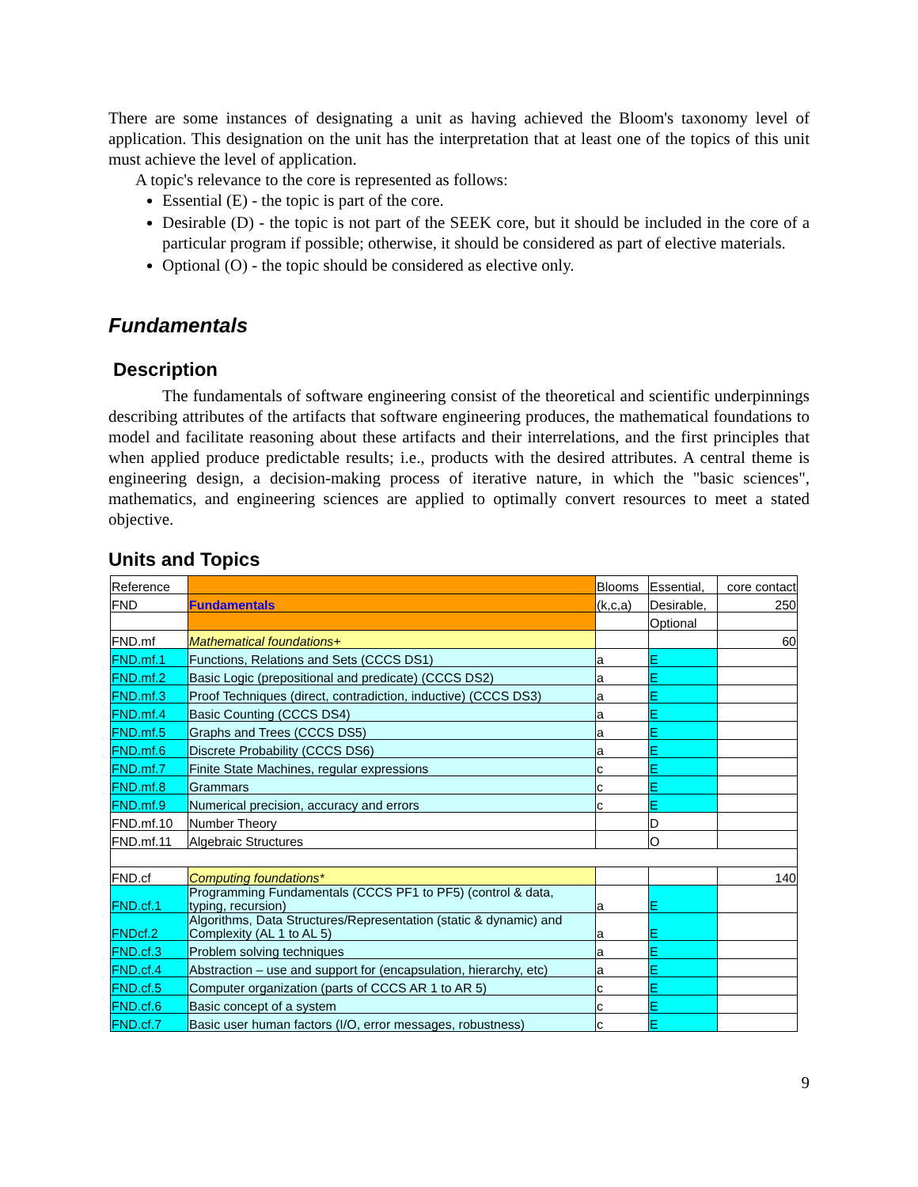There are some instances of designating a unit as having achieved the Bloom's taxonomy level of application. This designation on the unit has the interpretation that at least one of the topics of this unit must achieve the level of application.
A topic's relevance to the core is represented as follows:
Essential (E) - the topic is part of the core.
Desirable (D) - the topic is not part of the SEEK core, but it should be included in the core of a particular program if possible; otherwise, it should be considered as part of elective materials.
Optional (O) - the topic should be considered as elective only.
Fundamentals
Description
The fundamentals of software engineering consist of the theoretical and scientific underpinnings describing attributes of the artifacts that software engineering produces, the mathematical foundations to model and facilitate reasoning about these artifacts and their interrelations, and the first principles that when applied produce predictable results; i.e., products with the desired attributes. A central theme is engineering design, a decision-making process of iterative nature, in which the "basic sciences", mathematics, and engineering sciences are applied to optimally convert resources to meet a stated objective.
Units and Topics
| Reference | | Blooms | Essential, | core contact |
| FND | Fundamentals | (k,c,a) | Desirable, | 250 |
| | | | Optional | |
| FND.mf | Mathematical foundations+ | | | 60 |
| FND.mf.1 | Functions, Relations and Sets (CCCS DS1) | a | E | |
| FND.mf.2 | Basic Logic (prepositional and predicate) (CCCS DS2) | a | E | |
| FND.mf.3 | Proof Techniques (direct, contradiction, inductive) (CCCS DS3) | a | E | |
| FND.mf.4 | Basic Counting (CCCS DS4) | a | E | |
| FND.mf.5 | Graphs and Trees (CCCS DS5) | a | E | |
| FND.mf.6 | Discrete Probability (CCCS DS6) | a | E | |
| FND.mf.7 | Finite State Machines, regular expressions | c | E | |
| FND.mf.8 | Grammars | c | E | |
| FND.mf.9 | Numerical precision, accuracy and errors | c | E | |
| FND.mf.10 | Number Theory | | D | |
| FND.mf.11 | Algebraic Structures | | O | |
| FND.cf | Computing foundations* | | | 140 |
| FND.cf.1 | Programming Fundamentals (CCCS PF1 to PF5) (control & data, typing, recursion) | a | E | |
| FNDcf.2 | Algorithms, Data Structures/Representation (static & dynamic) and Complexity (AL 1 to AL 5) | a | E | |
| FND.cf.3 | Problem solving techniques | a | E | |
| FND.cf.4 | Abstraction – use and support for (encapsulation, hierarchy, etc) | a | E | |
| FND.cf.5 | Computer organization (parts of CCCS AR 1 to AR 5) | c | E | |
| FND.cf.6 | Basic concept of a system | c | E | |
| FND.cf.7 | Basic user human factors (I/O, error messages, robustness) | c | E | |
9